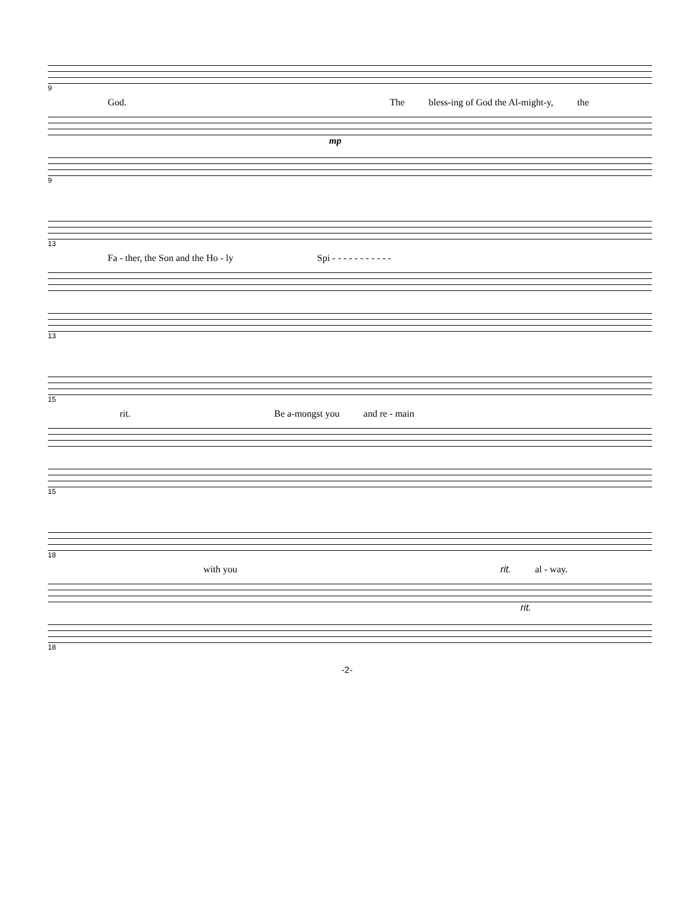9
God. The bless-ing of God the Al-might-y, the
mp
9
13
Fa - ther, the Son and the Ho - ly Spi - - - - - - - - - - -
13
15
rit. Be a-mongst you and re - main
15
18
with you rit. al - way.
rit.
18
-2-